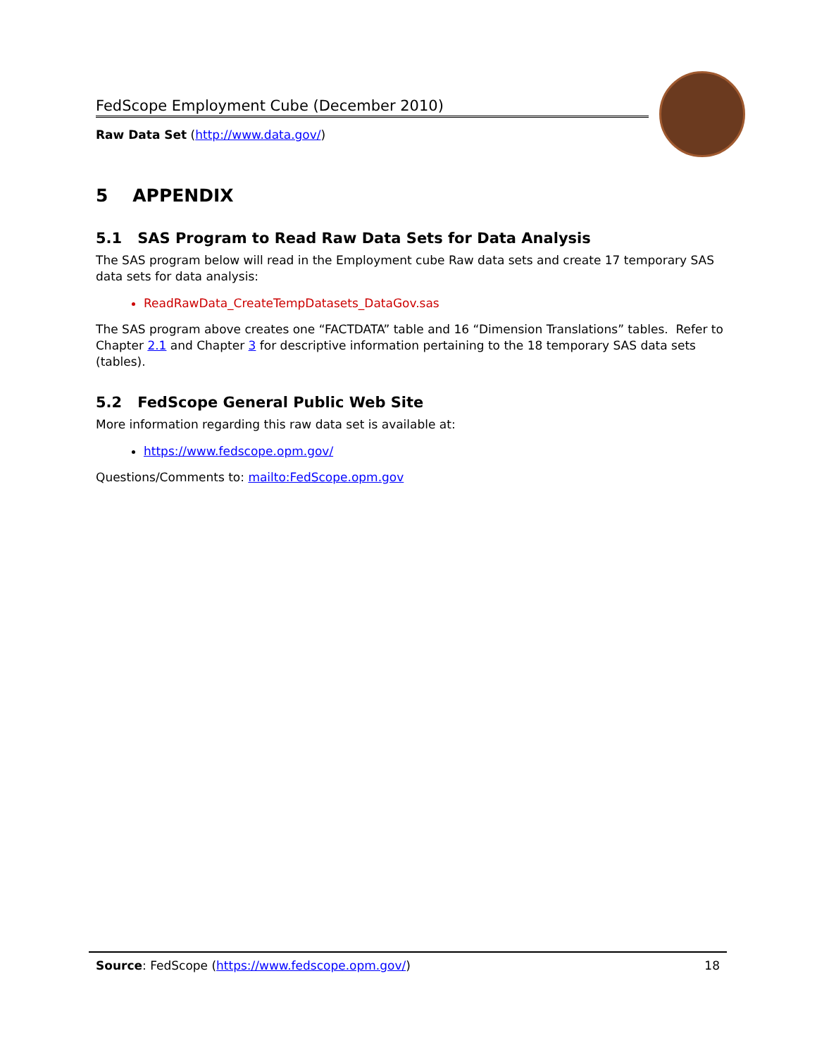FedScope Employment Cube (December 2010)
Raw Data Set (http://www.data.gov/)
5 APPENDIX
5.1 SAS Program to Read Raw Data Sets for Data Analysis
The SAS program below will read in the Employment cube Raw data sets and create 17 temporary SAS data sets for data analysis:
ReadRawData_CreateTempDatasets_DataGov.sas
The SAS program above creates one “FACTDATA” table and 16 “Dimension Translations” tables. Refer to Chapter 2.1 and Chapter 3 for descriptive information pertaining to the 18 temporary SAS data sets (tables).
5.2 FedScope General Public Web Site
More information regarding this raw data set is available at:
https://www.fedscope.opm.gov/
Questions/Comments to: mailto:FedScope.opm.gov
Source: FedScope (https://www.fedscope.opm.gov/) 18